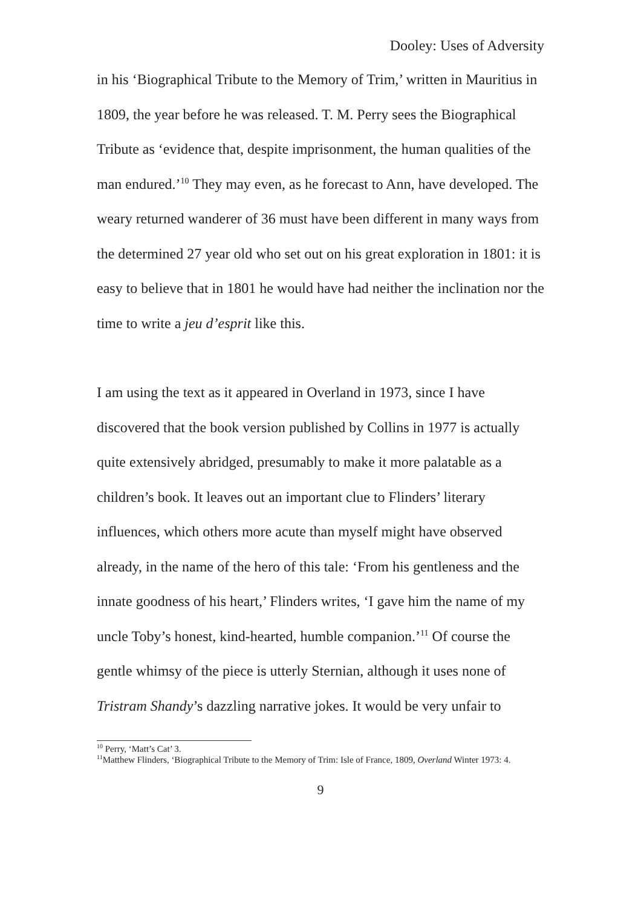Dooley: Uses of Adversity
in his ‘Biographical Tribute to the Memory of Trim,’ written in Mauritius in 1809, the year before he was released. T. M. Perry sees the Biographical Tribute as ‘evidence that, despite imprisonment, the human qualities of the man endured.’<sup>10</sup> They may even, as he forecast to Ann, have developed. The weary returned wanderer of 36 must have been different in many ways from the determined 27 year old who set out on his great exploration in 1801: it is easy to believe that in 1801 he would have had neither the inclination nor the time to write a jeu d’esprit like this.
I am using the text as it appeared in Overland in 1973, since I have discovered that the book version published by Collins in 1977 is actually quite extensively abridged, presumably to make it more palatable as a children’s book. It leaves out an important clue to Flinders’ literary influences, which others more acute than myself might have observed already, in the name of the hero of this tale: ‘From his gentleness and the innate goodness of his heart,’ Flinders writes, ‘I gave him the name of my uncle Toby’s honest, kind-hearted, humble companion.’<sup>11</sup> Of course the gentle whimsy of the piece is utterly Sternian, although it uses none of Tristram Shandy’s dazzling narrative jokes. It would be very unfair to
<sup>10</sup> Perry, ‘Matt’s Cat’ 3.
<sup>11</sup> Matthew Flinders, ‘Biographical Tribute to the Memory of Trim: Isle of France, 1809, Overland Winter 1973: 4.
9